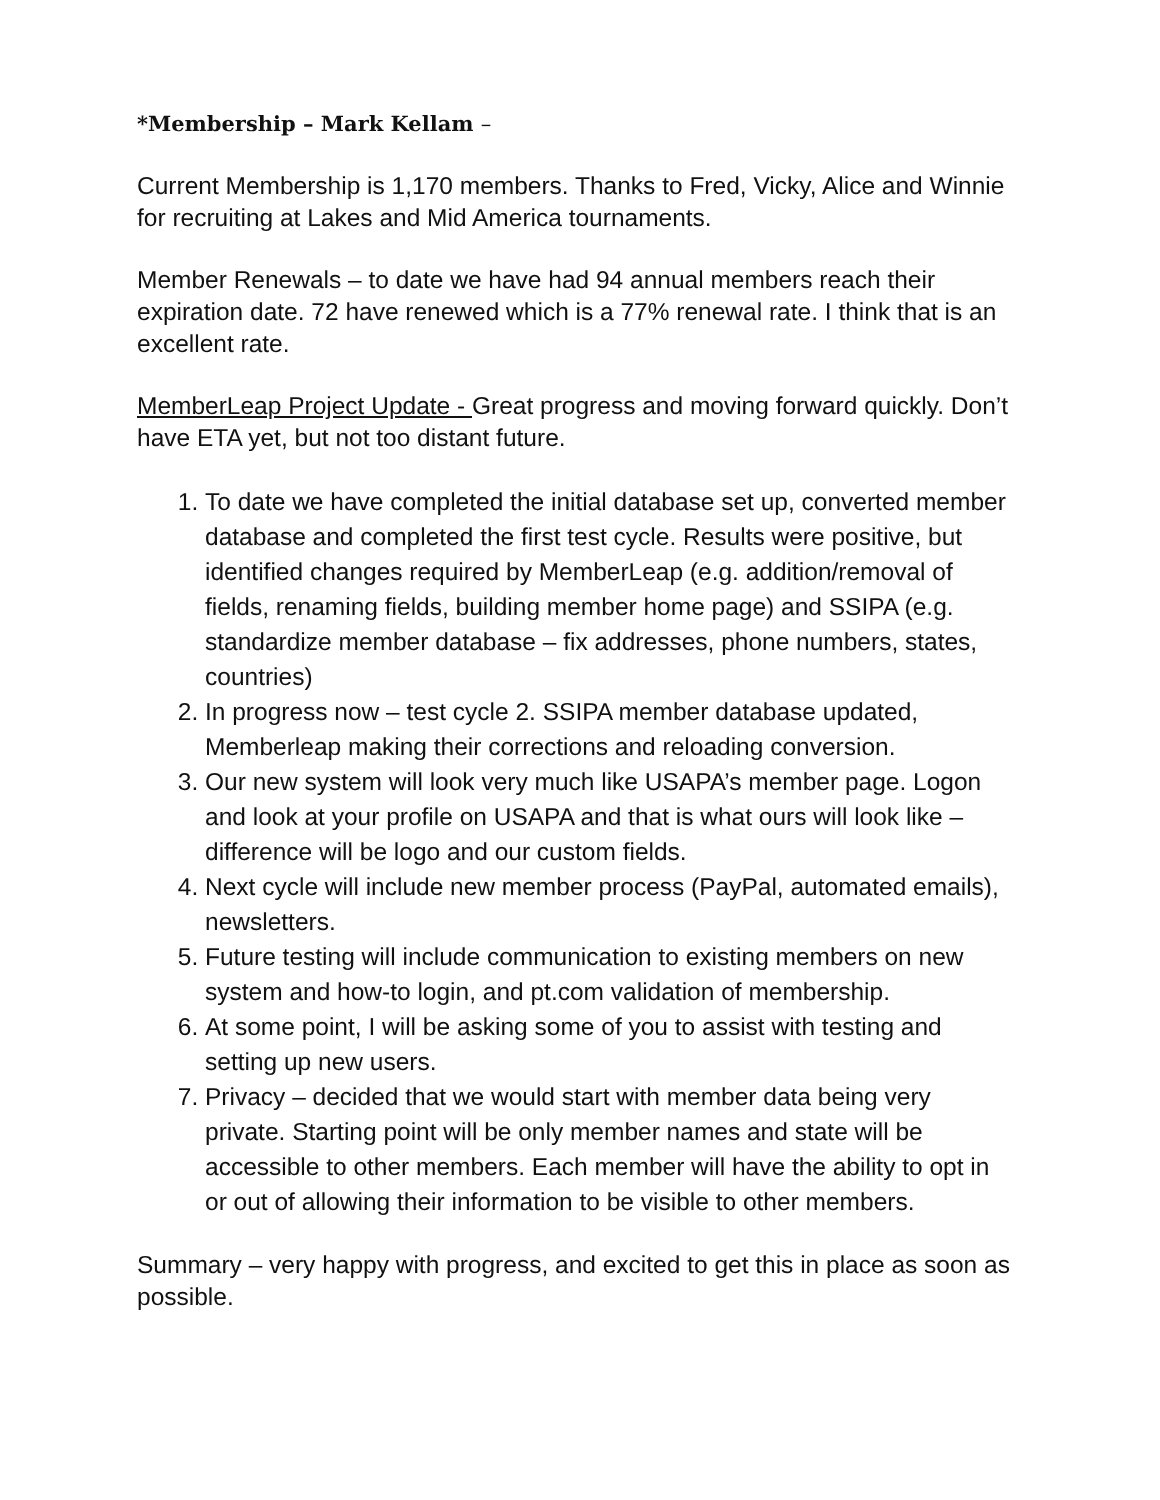*Membership – Mark Kellam –
Current Membership is 1,170 members. Thanks to Fred, Vicky, Alice and Winnie for recruiting at Lakes and Mid America tournaments.
Member Renewals – to date we have had 94 annual members reach their expiration date. 72 have renewed which is a 77% renewal rate. I think that is an excellent rate.
MemberLeap Project Update - Great progress and moving forward quickly. Don’t have ETA yet, but not too distant future.
1. To date we have completed the initial database set up, converted member database and completed the first test cycle. Results were positive, but identified changes required by MemberLeap (e.g. addition/removal of fields, renaming fields, building member home page) and SSIPA (e.g. standardize member database – fix addresses, phone numbers, states, countries)
2. In progress now – test cycle 2. SSIPA member database updated, Memberleap making their corrections and reloading conversion.
3. Our new system will look very much like USAPA’s member page. Logon and look at your profile on USAPA and that is what ours will look like – difference will be logo and our custom fields.
4. Next cycle will include new member process (PayPal, automated emails), newsletters.
5. Future testing will include communication to existing members on new system and how-to login, and pt.com validation of membership.
6. At some point, I will be asking some of you to assist with testing and setting up new users.
7. Privacy – decided that we would start with member data being very private. Starting point will be only member names and state will be accessible to other members. Each member will have the ability to opt in or out of allowing their information to be visible to other members.
Summary – very happy with progress, and excited to get this in place as soon as possible.